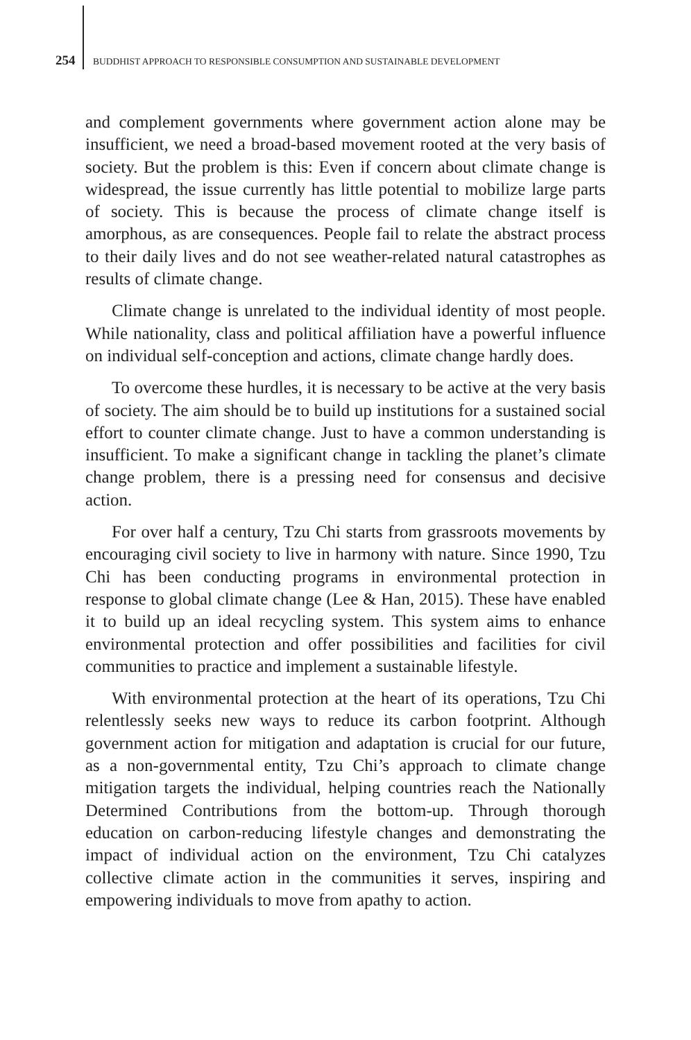254 BUDDHIST APPROACH TO RESPONSIBLE CONSUMPTION AND SUSTAINABLE DEVELOPMENT
and complement governments where government action alone may be insufficient, we need a broad-based movement rooted at the very basis of society. But the problem is this: Even if concern about climate change is widespread, the issue currently has little potential to mobilize large parts of society. This is because the process of climate change itself is amorphous, as are consequences. People fail to relate the abstract process to their daily lives and do not see weather-related natural catastrophes as results of climate change.
Climate change is unrelated to the individual identity of most people. While nationality, class and political affiliation have a powerful influence on individual self-conception and actions, climate change hardly does.
To overcome these hurdles, it is necessary to be active at the very basis of society. The aim should be to build up institutions for a sustained social effort to counter climate change. Just to have a common understanding is insufficient. To make a significant change in tackling the planet’s climate change problem, there is a pressing need for consensus and decisive action.
For over half a century, Tzu Chi starts from grassroots movements by encouraging civil society to live in harmony with nature. Since 1990, Tzu Chi has been conducting programs in environmental protection in response to global climate change (Lee & Han, 2015). These have enabled it to build up an ideal recycling system. This system aims to enhance environmental protection and offer possibilities and facilities for civil communities to practice and implement a sustainable lifestyle.
With environmental protection at the heart of its operations, Tzu Chi relentlessly seeks new ways to reduce its carbon footprint. Although government action for mitigation and adaptation is crucial for our future, as a non-governmental entity, Tzu Chi’s approach to climate change mitigation targets the individual, helping countries reach the Nationally Determined Contributions from the bottom-up. Through thorough education on carbon-reducing lifestyle changes and demonstrating the impact of individual action on the environment, Tzu Chi catalyzes collective climate action in the communities it serves, inspiring and empowering individuals to move from apathy to action.